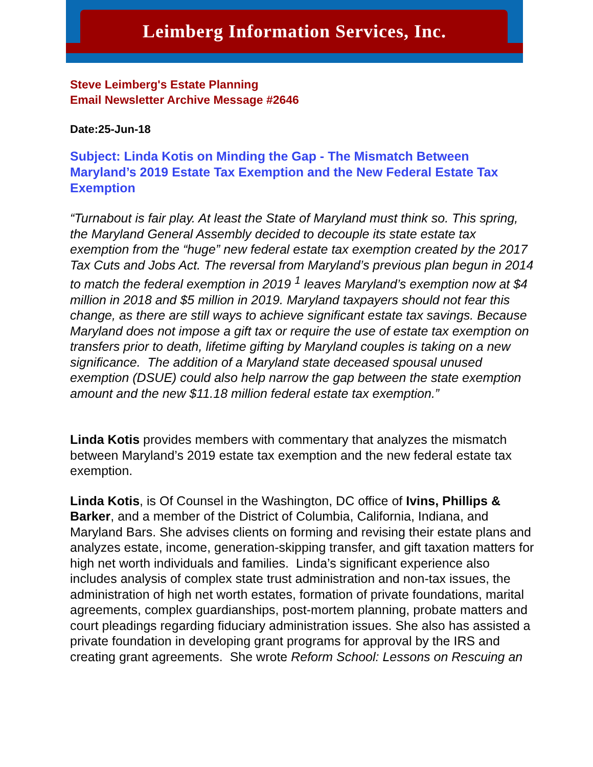Leimberg Information Services, Inc.
Steve Leimberg's Estate Planning
Email Newsletter Archive Message #2646
Date:25-Jun-18
Subject: Linda Kotis on Minding the Gap - The Mismatch Between Maryland’s 2019 Estate Tax Exemption and the New Federal Estate Tax Exemption
“Turnabout is fair play. At least the State of Maryland must think so. This spring, the Maryland General Assembly decided to decouple its state estate tax exemption from the “huge” new federal estate tax exemption created by the 2017 Tax Cuts and Jobs Act. The reversal from Maryland’s previous plan begun in 2014 to match the federal exemption in 2019 <sup>1</sup> leaves Maryland’s exemption now at $4 million in 2018 and $5 million in 2019. Maryland taxpayers should not fear this change, as there are still ways to achieve significant estate tax savings. Because Maryland does not impose a gift tax or require the use of estate tax exemption on transfers prior to death, lifetime gifting by Maryland couples is taking on a new significance. The addition of a Maryland state deceased spousal unused exemption (DSUE) could also help narrow the gap between the state exemption amount and the new $11.18 million federal estate tax exemption.”
Linda Kotis provides members with commentary that analyzes the mismatch between Maryland’s 2019 estate tax exemption and the new federal estate tax exemption.
Linda Kotis, is Of Counsel in the Washington, DC office of Ivins, Phillips & Barker, and a member of the District of Columbia, California, Indiana, and Maryland Bars. She advises clients on forming and revising their estate plans and analyzes estate, income, generation-skipping transfer, and gift taxation matters for high net worth individuals and families. Linda’s significant experience also includes analysis of complex state trust administration and non-tax issues, the administration of high net worth estates, formation of private foundations, marital agreements, complex guardianships, post-mortem planning, probate matters and court pleadings regarding fiduciary administration issues. She also has assisted a private foundation in developing grant programs for approval by the IRS and creating grant agreements. She wrote Reform School: Lessons on Rescuing an